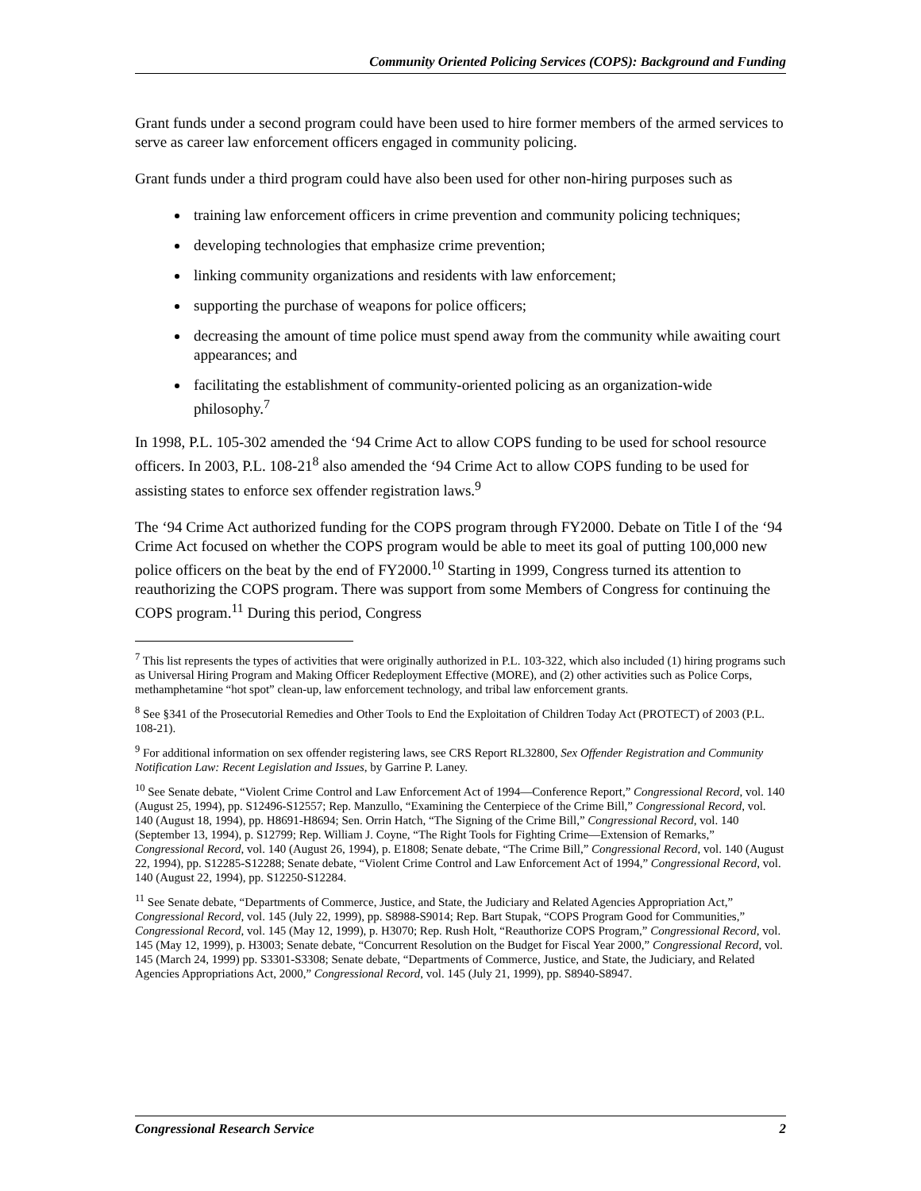Community Oriented Policing Services (COPS): Background and Funding
Grant funds under a second program could have been used to hire former members of the armed services to serve as career law enforcement officers engaged in community policing.
Grant funds under a third program could have also been used for other non-hiring purposes such as
training law enforcement officers in crime prevention and community policing techniques;
developing technologies that emphasize crime prevention;
linking community organizations and residents with law enforcement;
supporting the purchase of weapons for police officers;
decreasing the amount of time police must spend away from the community while awaiting court appearances; and
facilitating the establishment of community-oriented policing as an organization-wide philosophy.<sup>7</sup>
In 1998, P.L. 105-302 amended the ‘94 Crime Act to allow COPS funding to be used for school resource officers. In 2003, P.L. 108-21<sup>8</sup> also amended the ‘94 Crime Act to allow COPS funding to be used for assisting states to enforce sex offender registration laws.<sup>9</sup>
The ‘94 Crime Act authorized funding for the COPS program through FY2000. Debate on Title I of the ‘94 Crime Act focused on whether the COPS program would be able to meet its goal of putting 100,000 new police officers on the beat by the end of FY2000.<sup>10</sup> Starting in 1999, Congress turned its attention to reauthorizing the COPS program. There was support from some Members of Congress for continuing the COPS program.<sup>11</sup> During this period, Congress
<sup>7</sup> This list represents the types of activities that were originally authorized in P.L. 103-322, which also included (1) hiring programs such as Universal Hiring Program and Making Officer Redeployment Effective (MORE), and (2) other activities such as Police Corps, methamphetamine “hot spot” clean-up, law enforcement technology, and tribal law enforcement grants.
<sup>8</sup> See §341 of the Prosecutorial Remedies and Other Tools to End the Exploitation of Children Today Act (PROTECT) of 2003 (P.L. 108-21).
<sup>9</sup> For additional information on sex offender registering laws, see CRS Report RL32800, Sex Offender Registration and Community Notification Law: Recent Legislation and Issues, by Garrine P. Laney.
<sup>10</sup> See Senate debate, “Violent Crime Control and Law Enforcement Act of 1994—Conference Report,” Congressional Record, vol. 140 (August 25, 1994), pp. S12496-S12557; Rep. Manzullo, “Examining the Centerpiece of the Crime Bill,” Congressional Record, vol. 140 (August 18, 1994), pp. H8691-H8694; Sen. Orrin Hatch, “The Signing of the Crime Bill,” Congressional Record, vol. 140 (September 13, 1994), p. S12799; Rep. William J. Coyne, “The Right Tools for Fighting Crime—Extension of Remarks,” Congressional Record, vol. 140 (August 26, 1994), p. E1808; Senate debate, “The Crime Bill,” Congressional Record, vol. 140 (August 22, 1994), pp. S12285-S12288; Senate debate, “Violent Crime Control and Law Enforcement Act of 1994,” Congressional Record, vol. 140 (August 22, 1994), pp. S12250-S12284.
<sup>11</sup> See Senate debate, “Departments of Commerce, Justice, and State, the Judiciary and Related Agencies Appropriation Act,” Congressional Record, vol. 145 (July 22, 1999), pp. S8988-S9014; Rep. Bart Stupak, “COPS Program Good for Communities,” Congressional Record, vol. 145 (May 12, 1999), p. H3070; Rep. Rush Holt, “Reauthorize COPS Program,” Congressional Record, vol. 145 (May 12, 1999), p. H3003; Senate debate, “Concurrent Resolution on the Budget for Fiscal Year 2000,” Congressional Record, vol. 145 (March 24, 1999) pp. S3301-S3308; Senate debate, “Departments of Commerce, Justice, and State, the Judiciary, and Related Agencies Appropriations Act, 2000,” Congressional Record, vol. 145 (July 21, 1999), pp. S8940-S8947.
Congressional Research Service 2